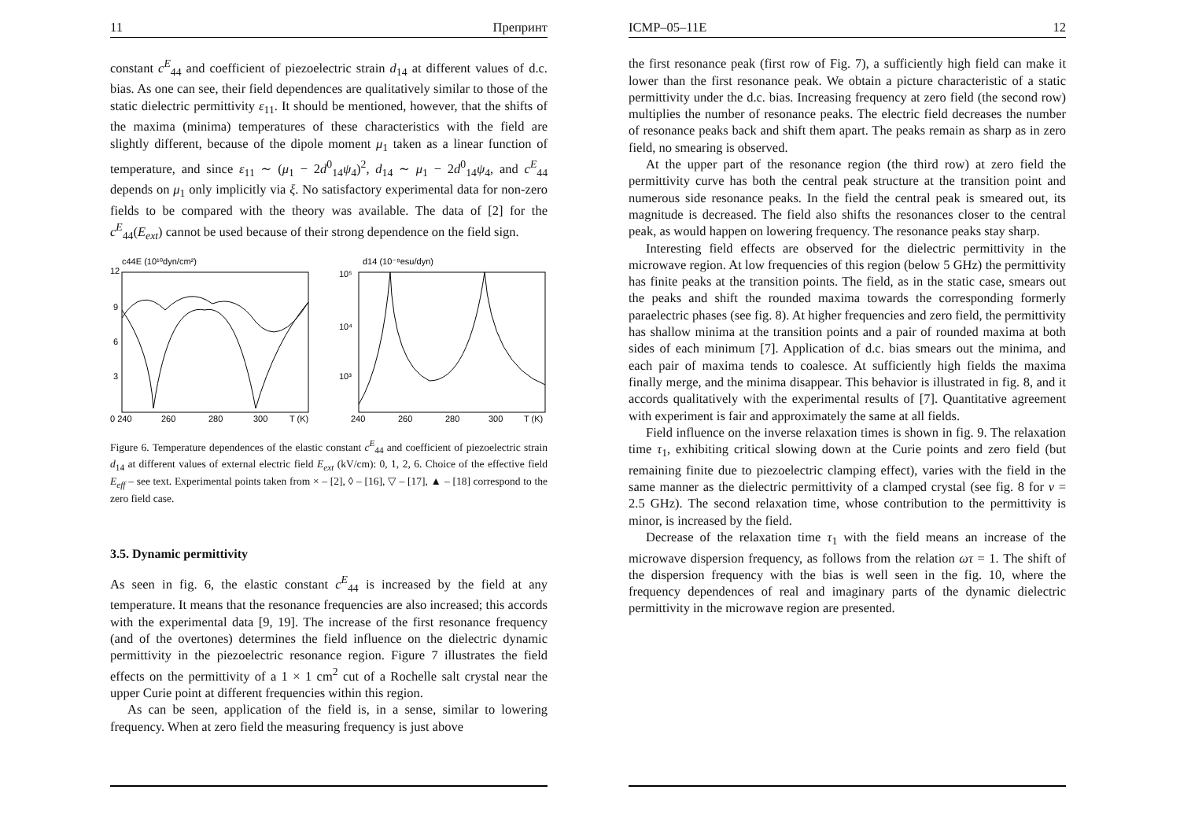11 Препринт
constant c<sup>E</sup><sub>44</sub> and coefficient of piezoelectric strain d<sub>14</sub> at different values of d.c. bias. As one can see, their field dependences are qualitatively similar to those of the static dielectric permittivity ε<sub>11</sub>. It should be mentioned, however, that the shifts of the maxima (minima) temperatures of these characteristics with the field are slightly different, because of the dipole moment μ<sub>1</sub> taken as a linear function of temperature, and since ε<sub>11</sub> ∼ (μ<sub>1</sub> − 2d<sup>0</sup><sub>14</sub>ψ<sub>4</sub>)<sup>2</sup>, d<sub>14</sub> ∼ μ<sub>1</sub> − 2d<sup>0</sup><sub>14</sub>ψ<sub>4</sub>, and c<sup>E</sup><sub>44</sub> depends on μ<sub>1</sub> only implicitly via ξ. No satisfactory experimental data for non-zero fields to be compared with the theory was available. The data of [2] for the c<sup>E</sup><sub>44</sub>(E<sub>ext</sub>) cannot be used because of their strong dependence on the field sign.
c44E (10¹⁰dyn/cm²)
12
9
6
3
0 240
260
280
300
T (K)
d14 (10⁻⁸esu/dyn)
10⁵
10⁴
10³
240
260
280
300
T (K)
Figure 6. Temperature dependences of the elastic constant c<sup>E</sup><sub>44</sub> and coefficient of piezoelectric strain d<sub>14</sub> at different values of external electric field E<sub>ext</sub> (kV/cm): 0, 1, 2, 6. Choice of the effective field E<sub>eff</sub> – see text. Experimental points taken from × – [2], ◊ – [16], ▽ – [17], ▲ – [18] correspond to the zero field case.
3.5. Dynamic permittivity
As seen in fig. 6, the elastic constant c<sup>E</sup><sub>44</sub> is increased by the field at any temperature. It means that the resonance frequencies are also increased; this accords with the experimental data [9, 19]. The increase of the first resonance frequency (and of the overtones) determines the field influence on the dielectric dynamic permittivity in the piezoelectric resonance region. Figure 7 illustrates the field effects on the permittivity of a 1 × 1 cm<sup>2</sup> cut of a Rochelle salt crystal near the upper Curie point at different frequencies within this region.
As can be seen, application of the field is, in a sense, similar to lowering frequency. When at zero field the measuring frequency is just above
ICMP–05–11E 12
the first resonance peak (first row of Fig. 7), a sufficiently high field can make it lower than the first resonance peak. We obtain a picture characteristic of a static permittivity under the d.c. bias. Increasing frequency at zero field (the second row) multiplies the number of resonance peaks. The electric field decreases the number of resonance peaks back and shift them apart. The peaks remain as sharp as in zero field, no smearing is observed.
At the upper part of the resonance region (the third row) at zero field the permittivity curve has both the central peak structure at the transition point and numerous side resonance peaks. In the field the central peak is smeared out, its magnitude is decreased. The field also shifts the resonances closer to the central peak, as would happen on lowering frequency. The resonance peaks stay sharp.
Interesting field effects are observed for the dielectric permittivity in the microwave region. At low frequencies of this region (below 5 GHz) the permittivity has finite peaks at the transition points. The field, as in the static case, smears out the peaks and shift the rounded maxima towards the corresponding formerly paraelectric phases (see fig. 8). At higher frequencies and zero field, the permittivity has shallow minima at the transition points and a pair of rounded maxima at both sides of each minimum [7]. Application of d.c. bias smears out the minima, and each pair of maxima tends to coalesce. At sufficiently high fields the maxima finally merge, and the minima disappear. This behavior is illustrated in fig. 8, and it accords qualitatively with the experimental results of [7]. Quantitative agreement with experiment is fair and approximately the same at all fields.
Field influence on the inverse relaxation times is shown in fig. 9. The relaxation time τ<sub>1</sub>, exhibiting critical slowing down at the Curie points and zero field (but remaining finite due to piezoelectric clamping effect), varies with the field in the same manner as the dielectric permittivity of a clamped crystal (see fig. 8 for ν = 2.5 GHz). The second relaxation time, whose contribution to the permittivity is minor, is increased by the field.
Decrease of the relaxation time τ<sub>1</sub> with the field means an increase of the microwave dispersion frequency, as follows from the relation ωτ = 1. The shift of the dispersion frequency with the bias is well seen in the fig. 10, where the frequency dependences of real and imaginary parts of the dynamic dielectric permittivity in the microwave region are presented.